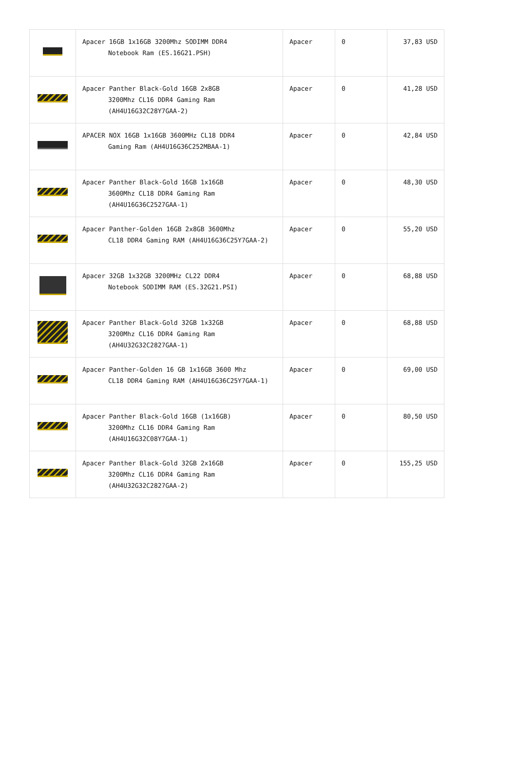| | Apacer 16GB 1x16GB 3200Mhz SODIMM DDR4 Notebook Ram (ES.16G21.PSH) | Apacer | 0 | 37,83 USD |
| | Apacer Panther Black-Gold 16GB 2x8GB 3200Mhz CL16 DDR4 Gaming Ram (AH4U16G32C28Y7GAA-2) | Apacer | 0 | 41,28 USD |
| | APACER NOX 16GB 1x16GB 3600MHz CL18 DDR4 Gaming Ram (AH4U16G36C252MBAA-1) | Apacer | 0 | 42,84 USD |
| | Apacer Panther Black-Gold 16GB 1x16GB 3600Mhz CL18 DDR4 Gaming Ram (AH4U16G36C2527GAA-1) | Apacer | 0 | 48,30 USD |
| | Apacer Panther-Golden 16GB 2x8GB 3600Mhz CL18 DDR4 Gaming RAM (AH4U16G36C25Y7GAA-2) | Apacer | 0 | 55,20 USD |
| | Apacer 32GB 1x32GB 3200MHz CL22 DDR4 Notebook SODIMM RAM (ES.32G21.PSI) | Apacer | 0 | 68,88 USD |
| | Apacer Panther Black-Gold 32GB 1x32GB 3200Mhz CL16 DDR4 Gaming Ram (AH4U32G32C2827GAA-1) | Apacer | 0 | 68,88 USD |
| | Apacer Panther-Golden 16 GB 1x16GB 3600 Mhz CL18 DDR4 Gaming RAM (AH4U16G36C25Y7GAA-1) | Apacer | 0 | 69,00 USD |
| | Apacer Panther Black-Gold 16GB (1x16GB) 3200Mhz CL16 DDR4 Gaming Ram (AH4U16G32C08Y7GAA-1) | Apacer | 0 | 80,50 USD |
| | Apacer Panther Black-Gold 32GB 2x16GB 3200Mhz CL16 DDR4 Gaming Ram (AH4U32G32C2827GAA-2) | Apacer | 0 | 155,25 USD |